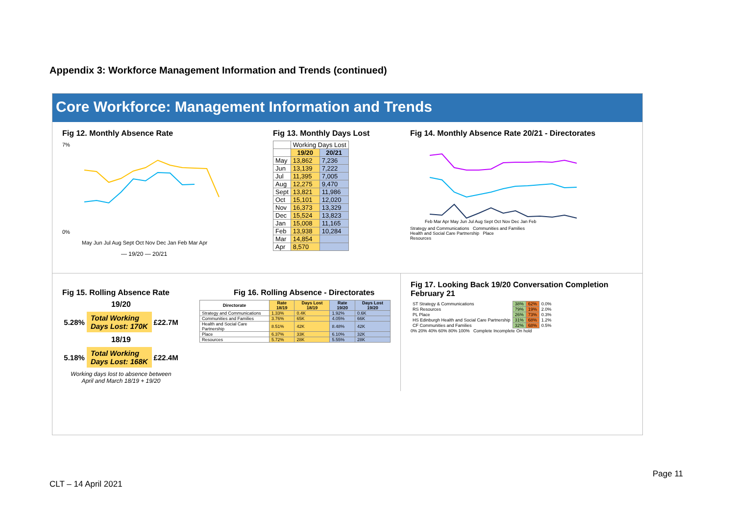Appendix 3: Workforce Management Information and Trends (continued)
Core Workforce: Management Information and Trends
Fig 12. Monthly Absence Rate
7%
0%
May Jun Jul Aug Sept Oct Nov Dec Jan Feb Mar Apr
— 19/20 — 20/21
Fig 13. Monthly Days Lost
| | Working Days Lost | |
| --- | --- | --- |
| | 19/20 | 20/21 |
| May | 13,862 | 7,236 |
| Jun | 13,139 | 7,222 |
| Jul | 11,395 | 7,005 |
| Aug | 12,275 | 9,470 |
| Sept | 13,821 | 11,986 |
| Oct | 15,101 | 12,020 |
| Nov | 16,373 | 13,329 |
| Dec | 15,524 | 13,823 |
| Jan | 15,008 | 11,165 |
| Feb | 13,938 | 10,284 |
| Mar | 14,854 | |
| Apr | 8,570 | |
Fig 14. Monthly Absence Rate 20/21 - Directorates
Feb Mar Apr May Jun Jul Aug Sept Oct Nov Dec Jan Feb
Strategy and Communications Communities and Families
Health and Social Care Partnership Place
Resources
Fig 15. Rolling Absence Rate
19/20
5.28% Total Working
Days Lost: 170K £22.7M
18/19
5.18% Total Working
Days Lost: 168K £22.4M
Working days lost to absence between
April and March 18/19 + 19/20
Fig 16. Rolling Absence - Directorates
| Directorate | Rate 18/19 | Days Lost 18/19 | Rate 19/20 | Days Lost 19/20 |
| --- | --- | --- | --- | --- |
| Strategy and Communications | 1.33% | 0.4K | 1.92% | 0.6K |
| Communities and Families | 3.76% | 65K | 4.05% | 66K |
| Health and Social Care Partnership | 8.51% | 42K | 8.48% | 42K |
| Place | 6.37% | 33K | 6.10% | 32K |
| Resources | 5.72% | 28K | 5.55% | 28K |
Fig 17. Looking Back 19/20 Conversation Completion February 21
| ST Strategy & Communications | 38% | 62% | 0.0% |
| RS Resources | 79% | 19% | 2.0% |
| PL Place | 26% | 73% | 0.3% |
| HS Edinburgh Health and Social Care Partnership | 31% | 68% | 1.2% |
| CF Communities and Families | 32% | 68% | 0.5% |
0% 20% 40% 60% 80% 100% Complete Incomplete On hold
Page 11
CLT – 14 April 2021